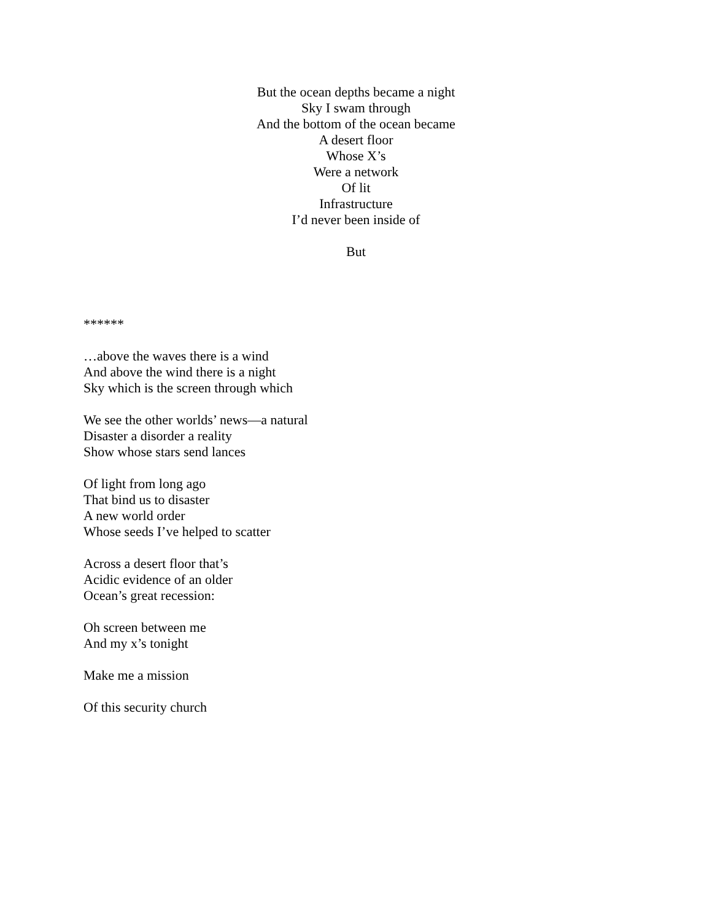But the ocean depths became a night
Sky I swam through
And the bottom of the ocean became
A desert floor
Whose X’s
Were a network
Of lit
Infrastructure
I’d never been inside of
But
******
…above the waves there is a wind
And above the wind there is a night
Sky which is the screen through which
We see the other worlds’ news—a natural
Disaster a disorder a reality
Show whose stars send lances
Of light from long ago
That bind us to disaster
A new world order
Whose seeds I’ve helped to scatter
Across a desert floor that’s
Acidic evidence of an older
Ocean’s great recession:
Oh screen between me
And my x’s tonight
Make me a mission
Of this security church